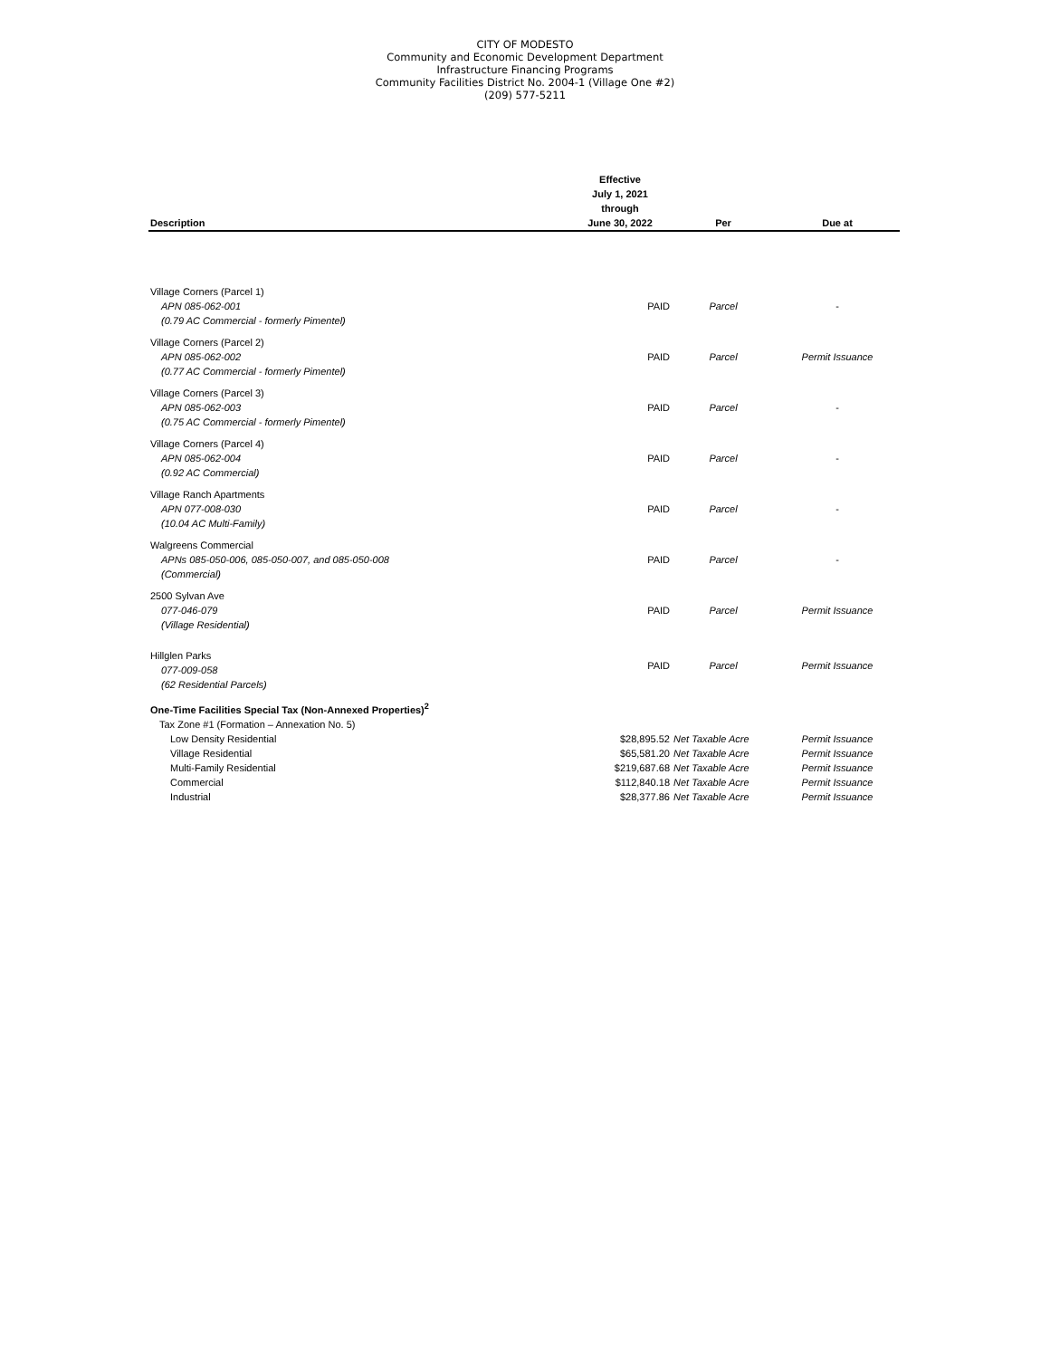CITY OF MODESTO
Community and Economic Development Department
Infrastructure Financing Programs
Community Facilities District No. 2004-1 (Village One #2)
(209) 577-5211
| Description | Effective July 1, 2021 through June 30, 2022 | Per | Due at |
| --- | --- | --- | --- |
| Village Corners (Parcel 1) APN 085-062-001 (0.79 AC Commercial - formerly Pimentel) | PAID | Parcel | - |
| Village Corners (Parcel 2) APN 085-062-002 (0.77 AC Commercial - formerly Pimentel) | PAID | Parcel | Permit Issuance |
| Village Corners (Parcel 3) APN 085-062-003 (0.75 AC Commercial - formerly Pimentel) | PAID | Parcel | - |
| Village Corners (Parcel 4) APN 085-062-004 (0.92 AC Commercial) | PAID | Parcel | - |
| Village Ranch Apartments APN 077-008-030 (10.04 AC Multi-Family) | PAID | Parcel | - |
| Walgreens Commercial APNs 085-050-006, 085-050-007, and 085-050-008 (Commercial) | PAID | Parcel | - |
| 2500 Sylvan Ave 077-046-079 (Village Residential) | PAID | Parcel | Permit Issuance |
| Hillglen Parks 077-009-058 (62 Residential Parcels) | PAID | Parcel | Permit Issuance |
| One-Time Facilities Special Tax (Non-Annexed Properties)<sup>2</sup> | | | |
| Tax Zone #1 (Formation – Annexation No. 5) | | | |
| Low Density Residential | $28,895.52 | Net Taxable Acre | Permit Issuance |
| Village Residential | $65,581.20 | Net Taxable Acre | Permit Issuance |
| Multi-Family Residential | $219,687.68 | Net Taxable Acre | Permit Issuance |
| Commercial | $112,840.18 | Net Taxable Acre | Permit Issuance |
| Industrial | $28,377.86 | Net Taxable Acre | Permit Issuance |